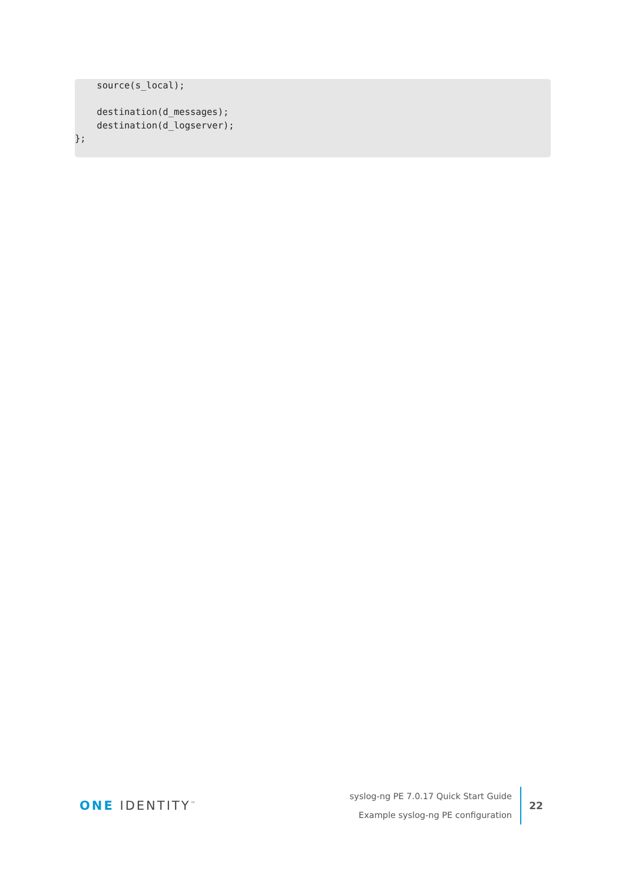source(s_local);

    destination(d_messages);
    destination(d_logserver);
};
ONE IDENTITY<sup>™</sup>
syslog-ng PE 7.0.17 Quick Start Guide
Example syslog-ng PE configuration
22